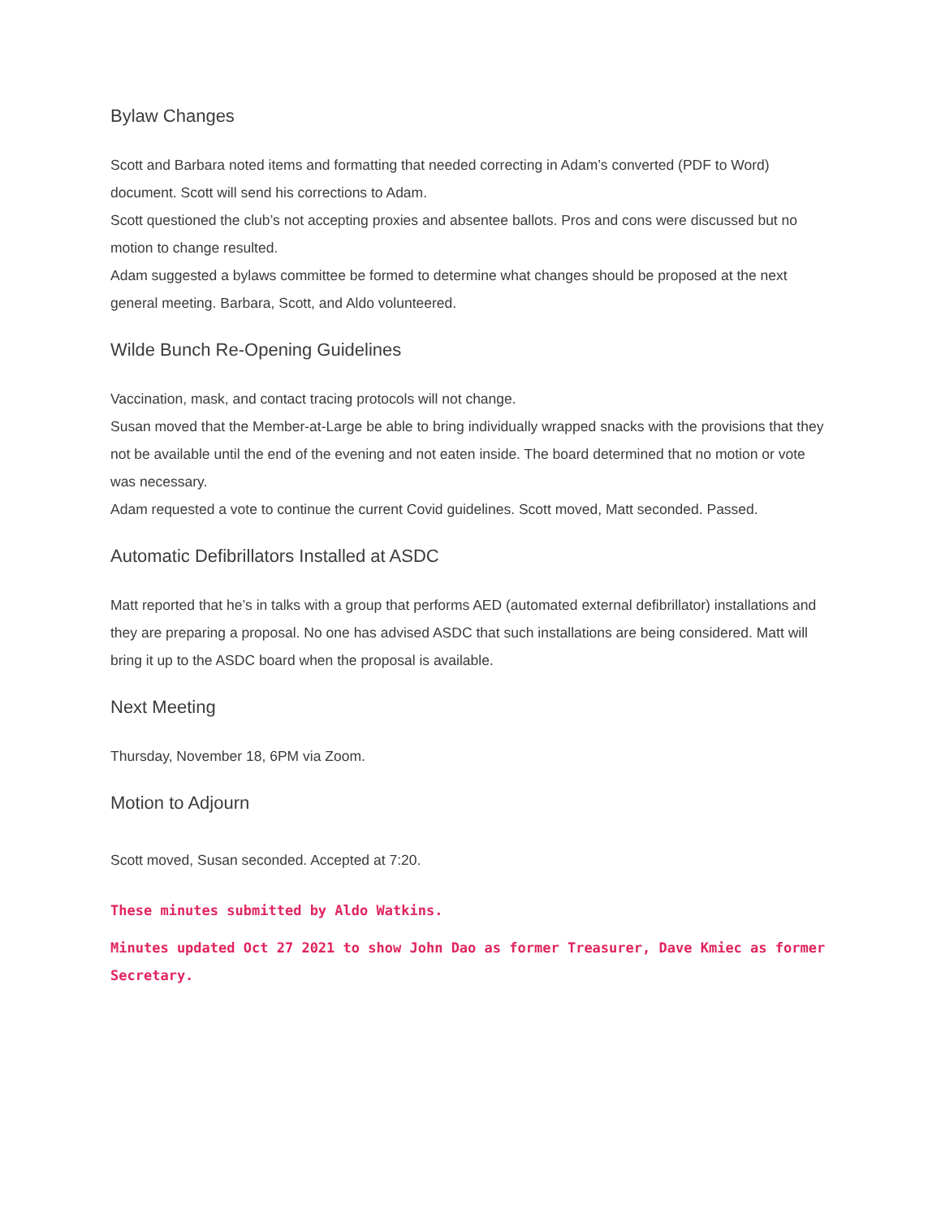Bylaw Changes
Scott and Barbara noted items and formatting that needed correcting in Adam’s converted (PDF to Word) document. Scott will send his corrections to Adam.
Scott questioned the club’s not accepting proxies and absentee ballots. Pros and cons were discussed but no motion to change resulted.
Adam suggested a bylaws committee be formed to determine what changes should be proposed at the next general meeting. Barbara, Scott, and Aldo volunteered.
Wilde Bunch Re-Opening Guidelines
Vaccination, mask, and contact tracing protocols will not change.
Susan moved that the Member-at-Large be able to bring individually wrapped snacks with the provisions that they not be available until the end of the evening and not eaten inside. The board determined that no motion or vote was necessary.
Adam requested a vote to continue the current Covid guidelines. Scott moved, Matt seconded. Passed.
Automatic Defibrillators Installed at ASDC
Matt reported that he’s in talks with a group that performs AED (automated external defibrillator) installations and they are preparing a proposal. No one has advised ASDC that such installations are being considered. Matt will bring it up to the ASDC board when the proposal is available.
Next Meeting
Thursday, November 18, 6PM via Zoom.
Motion to Adjourn
Scott moved, Susan seconded. Accepted at 7:20.
These minutes submitted by Aldo Watkins.
Minutes updated Oct 27 2021 to show John Dao as former Treasurer, Dave Kmiec as former Secretary.